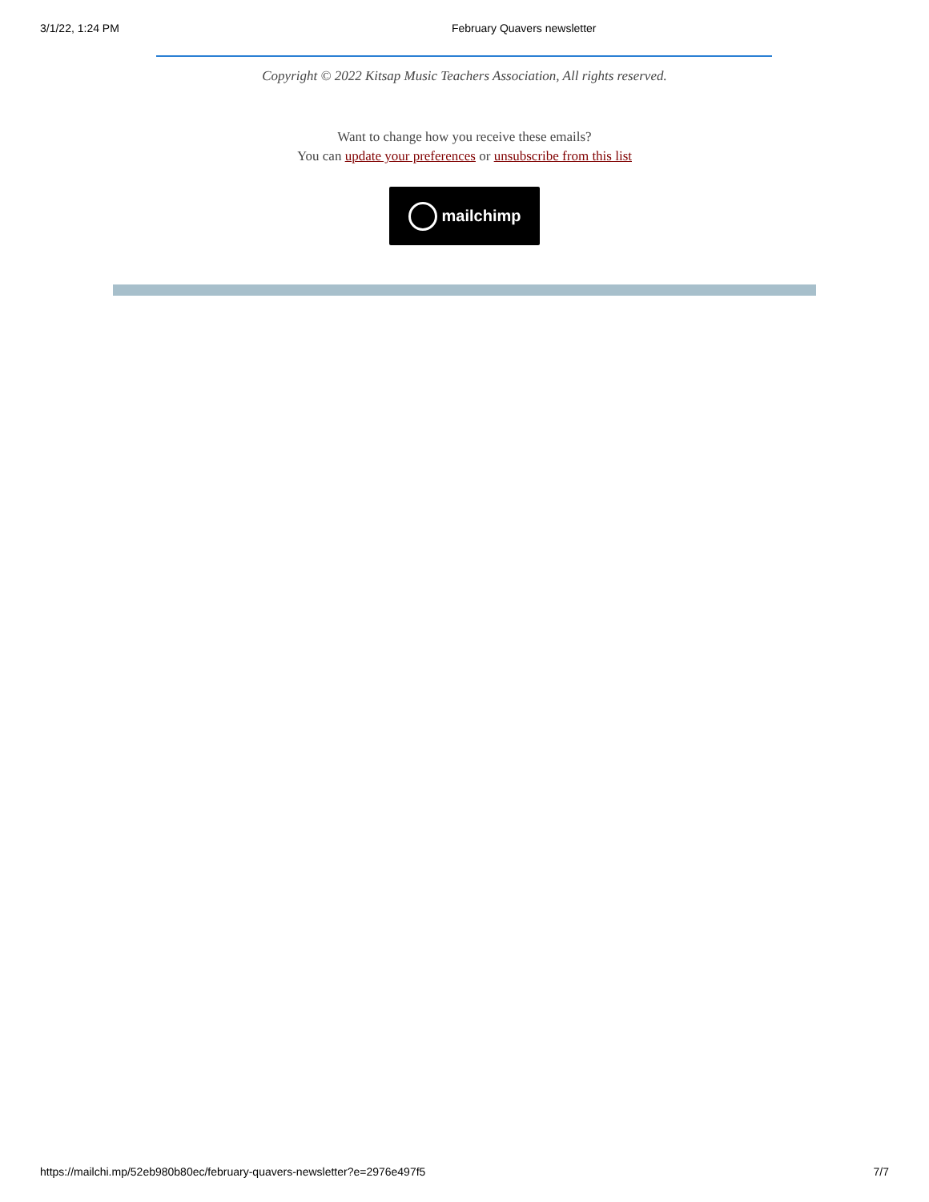3/1/22, 1:24 PM February Quavers newsletter
Copyright © 2022 Kitsap Music Teachers Association, All rights reserved.
Want to change how you receive these emails?
You can update your preferences or unsubscribe from this list
mailchimp
https://mailchi.mp/52eb980b80ec/february-quavers-newsletter?e=2976e497f5 7/7